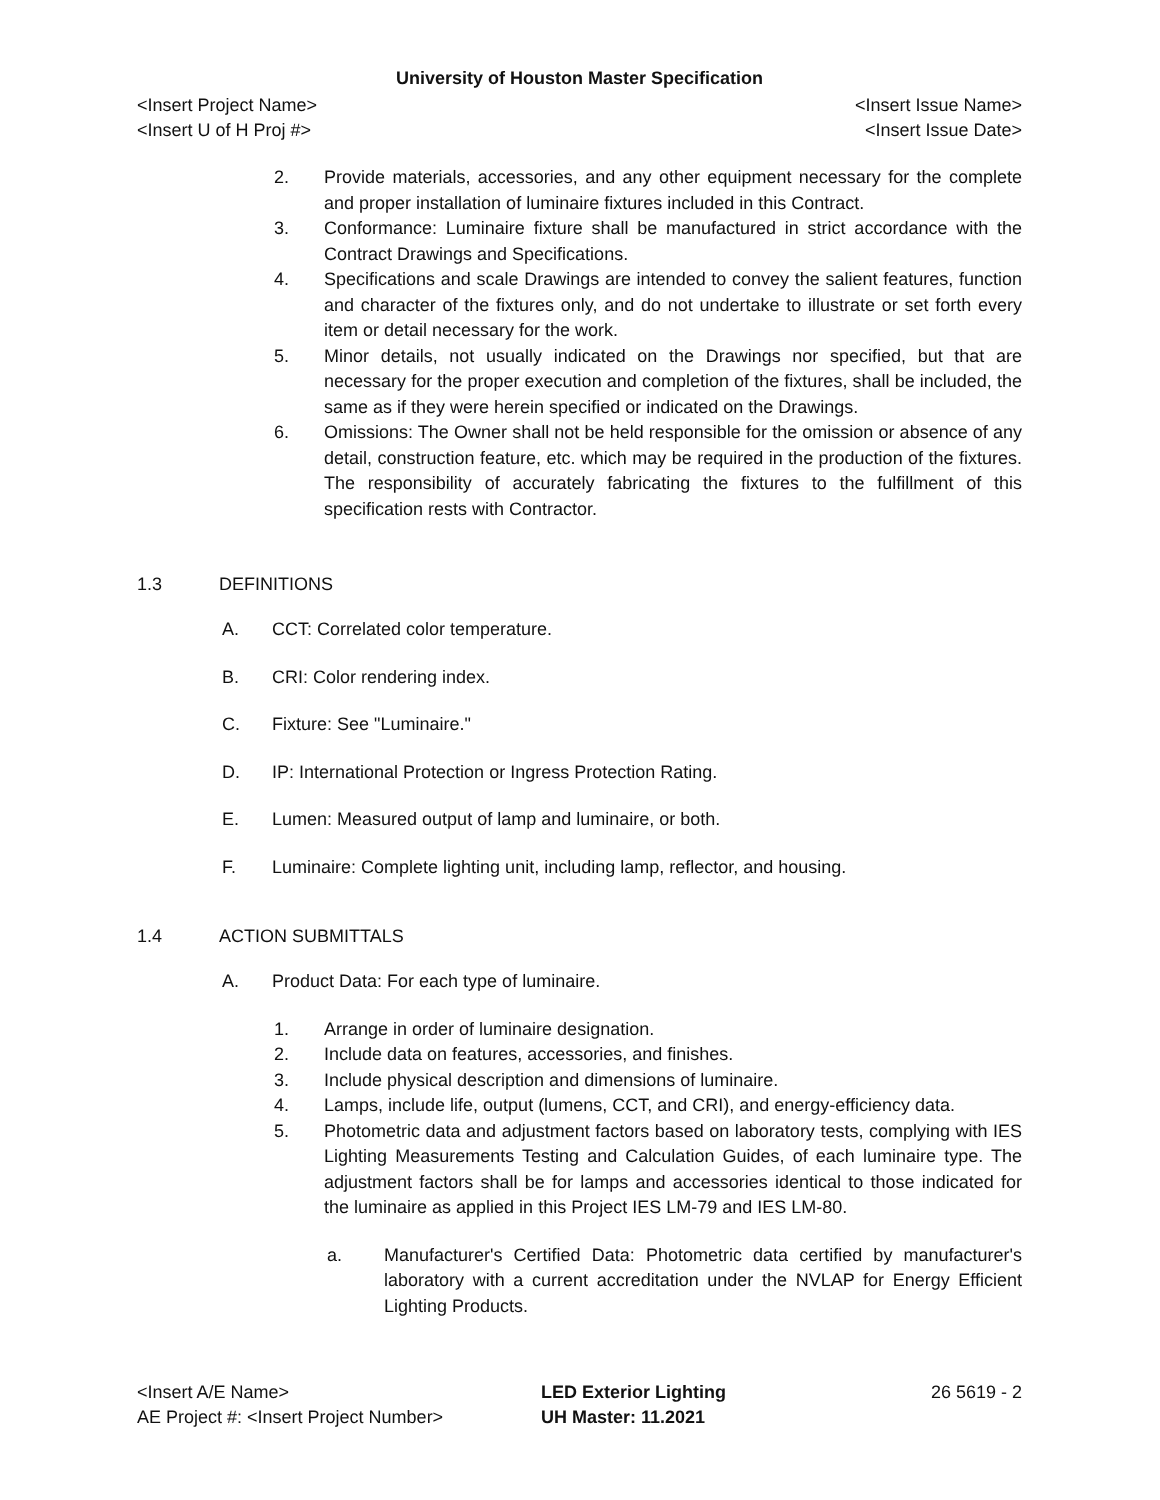University of Houston Master Specification
<Insert Project Name> <Insert Issue Name>
<Insert U of H Proj #> <Insert Issue Date>
2. Provide materials, accessories, and any other equipment necessary for the complete and proper installation of luminaire fixtures included in this Contract.
3. Conformance: Luminaire fixture shall be manufactured in strict accordance with the Contract Drawings and Specifications.
4. Specifications and scale Drawings are intended to convey the salient features, function and character of the fixtures only, and do not undertake to illustrate or set forth every item or detail necessary for the work.
5. Minor details, not usually indicated on the Drawings nor specified, but that are necessary for the proper execution and completion of the fixtures, shall be included, the same as if they were herein specified or indicated on the Drawings.
6. Omissions: The Owner shall not be held responsible for the omission or absence of any detail, construction feature, etc. which may be required in the production of the fixtures. The responsibility of accurately fabricating the fixtures to the fulfillment of this specification rests with Contractor.
1.3 DEFINITIONS
A. CCT: Correlated color temperature.
B. CRI: Color rendering index.
C. Fixture: See "Luminaire."
D. IP: International Protection or Ingress Protection Rating.
E. Lumen: Measured output of lamp and luminaire, or both.
F. Luminaire: Complete lighting unit, including lamp, reflector, and housing.
1.4 ACTION SUBMITTALS
A. Product Data: For each type of luminaire.
1. Arrange in order of luminaire designation.
2. Include data on features, accessories, and finishes.
3. Include physical description and dimensions of luminaire.
4. Lamps, include life, output (lumens, CCT, and CRI), and energy-efficiency data.
5. Photometric data and adjustment factors based on laboratory tests, complying with IES Lighting Measurements Testing and Calculation Guides, of each luminaire type. The adjustment factors shall be for lamps and accessories identical to those indicated for the luminaire as applied in this Project IES LM-79 and IES LM-80.
a. Manufacturer's Certified Data: Photometric data certified by manufacturer's laboratory with a current accreditation under the NVLAP for Energy Efficient Lighting Products.
<Insert A/E Name>
AE Project #: <Insert Project Number>
LED Exterior Lighting
UH Master: 11.2021
26 5619 - 2